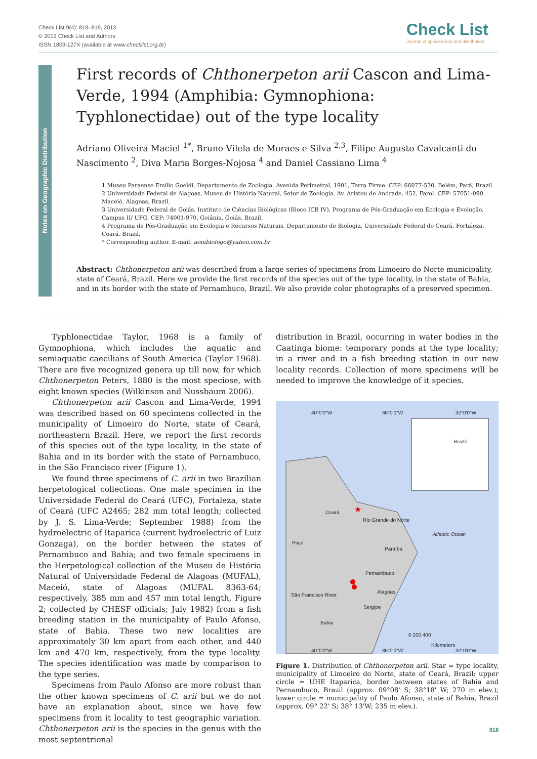Check List 9(4): 818–819, 2013
© 2013 Check List and Authors
ISSN 1809-127X (available at www.checklist.org.br)
Check List
Journal of species lists and distribution
Notes on Geographic Distribution
First records of Chthonerpeton arii Cascon and Lima-Verde, 1994 (Amphibia: Gymnophiona: Typhlonectidae) out of the type locality
Adriano Oliveira Maciel <sup>1*</sup>, Bruno Vilela de Moraes e Silva <sup>2,3</sup>, Filipe Augusto Cavalcanti do Nascimento <sup>2</sup>, Diva Maria Borges-Nojosa <sup>4</sup> and Daniel Cassiano Lima <sup>4</sup>
1 Museu Paraense Emílio Goeldi, Departamento de Zoologia. Avenida Perimetral, 1901, Terra Firme. CEP: 66077-530. Belém, Pará, Brazil.
2 Universidade Federal de Alagoas, Museu de História Natural, Setor de Zoologia. Av. Aristeu de Andrade, 452, Farol. CEP: 57051-090. Maceió, Alagoas, Brazil.
3 Universidade Federal de Goiás, Instituto de Ciências Biológicas (Bloco ICB IV), Programa de Pós-Graduação em Ecologia e Evolução, Campus II/ UFG. CEP: 74001-970. Goiânia, Goiás, Brazil.
4 Programa de Pós-Graduação em Ecologia e Recursos Naturais, Departamento de Biologia, Universidade Federal do Ceará, Fortaleza, Ceará, Brazil.
* Corresponding author. E-mail: aombiologo@yahoo.com.br
Abstract: Chthonerpeton arii was described from a large series of specimens from Limoeiro do Norte municipality, state of Ceará, Brazil. Here we provide the first records of the species out of the type locality, in the state of Bahia, and in its border with the state of Pernambuco, Brazil. We also provide color photographs of a preserved specimen.
Typhlonectidae Taylor, 1968 is a family of Gymnophiona, which includes the aquatic and semiaquatic caecilians of South America (Taylor 1968). There are five recognized genera up till now, for which Chthonerpeton Peters, 1880 is the most speciose, with eight known species (Wilkinson and Nussbaum 2006).
Chthonerpeton arii Cascon and Lima-Verde, 1994 was described based on 60 specimens collected in the municipality of Limoeiro do Norte, state of Ceará, northeastern Brazil. Here, we report the first records of this species out of the type locality, in the state of Bahia and in its border with the state of Pernambuco, in the São Francisco river (Figure 1).
We found three specimens of C. arii in two Brazilian herpetological collections. One male specimen in the Universidade Federal do Ceará (UFC), Fortaleza, state of Ceará (UFC A2465; 282 mm total length; collected by J. S. Lima-Verde; September 1988) from the hydroelectric of Itaparica (current hydroelectric of Luiz Gonzaga), on the border between the states of Pernambuco and Bahia; and two female specimens in the Herpetological collection of the Museu de História Natural of Universidade Federal de Alagoas (MUFAL), Maceió, state of Alagoas (MUFAL 8363-64; respectively, 385 mm and 457 mm total length, Figure 2; collected by CHESF officials; July 1982) from a fish breeding station in the municipality of Paulo Afonso, state of Bahia. These two new localities are approximately 30 km apart from each other, and 440 km and 470 km, respectively, from the type locality. The species identification was made by comparison to the type series.
Specimens from Paulo Afonso are more robust than the other known specimens of C. arii but we do not have an explanation about, since we have few specimens from it locality to test geographic variation. Chthonerpeton arii is the species in the genus with the most septentrional
distribution in Brazil, occurring in water bodies in the Caatinga biome: temporary ponds at the type locality; in a river and in a fish breeding station in our new locality records. Collection of more specimens will be needed to improve the knowledge of it species.
★
40°0'0"W 36°0'0"W 32°0'0"W
Brazil
Ceará
Rio Grande do Norte
Atlantic Ocean
Piauí
Paraíba
Pernambuco
São Francisco River
Alagoas
Sergipe
Bahia
0 200 400
Kilometers
40°0'0"W 36°0'0"W 32°0'0"W
Figure 1. Distribution of Chthonerpeton arii. Star = type locality, municipality of Limoeiro do Norte, state of Ceará, Brazil; upper circle = UHE Itaparica, border between states of Bahia and Pernambuco, Brazil (approx. 09°08' S; 38°18' W; 270 m elev.); lower circle = municipality of Paulo Afonso, state of Bahia, Brazil (approx. 09° 22' S; 38° 13'W; 235 m elev.).
818